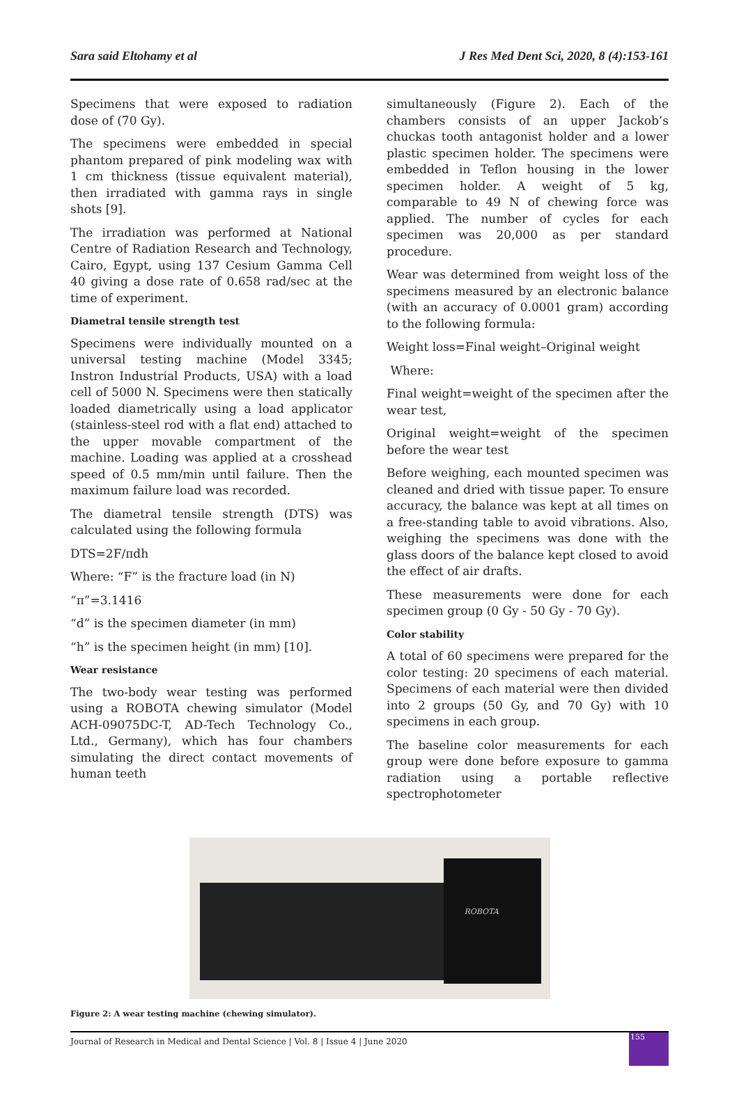Sara said Eltohamy et al J Res Med Dent Sci, 2020, 8 (4):153-161
Specimens that were exposed to radiation dose of (70 Gy).
The specimens were embedded in special phantom prepared of pink modeling wax with 1 cm thickness (tissue equivalent material), then irradiated with gamma rays in single shots [9].
The irradiation was performed at National Centre of Radiation Research and Technology, Cairo, Egypt, using 137 Cesium Gamma Cell 40 giving a dose rate of 0.658 rad/sec at the time of experiment.
Diametral tensile strength test
Specimens were individually mounted on a universal testing machine (Model 3345; Instron Industrial Products, USA) with a load cell of 5000 N. Specimens were then statically loaded diametrically using a load applicator (stainless-steel rod with a flat end) attached to the upper movable compartment of the machine. Loading was applied at a crosshead speed of 0.5 mm/min until failure. Then the maximum failure load was recorded.
The diametral tensile strength (DTS) was calculated using the following formula
DTS=2F/πdh
Where: “F” is the fracture load (in N)
“π”=3.1416
“d” is the specimen diameter (in mm)
“h” is the specimen height (in mm) [10].
Wear resistance
The two-body wear testing was performed using a ROBOTA chewing simulator (Model ACH-09075DC-T, AD-Tech Technology Co., Ltd., Germany), which has four chambers simulating the direct contact movements of human teeth
simultaneously (Figure 2). Each of the chambers consists of an upper Jackob’s chuckas tooth antagonist holder and a lower plastic specimen holder. The specimens were embedded in Teflon housing in the lower specimen holder. A weight of 5 kg, comparable to 49 N of chewing force was applied. The number of cycles for each specimen was 20,000 as per standard procedure.
Wear was determined from weight loss of the specimens measured by an electronic balance (with an accuracy of 0.0001 gram) according to the following formula:
Weight loss=Final weight–Original weight
Where:
Final weight=weight of the specimen after the wear test,
Original weight=weight of the specimen before the wear test
Before weighing, each mounted specimen was cleaned and dried with tissue paper. To ensure accuracy, the balance was kept at all times on a free-standing table to avoid vibrations. Also, weighing the specimens was done with the glass doors of the balance kept closed to avoid the effect of air drafts.
These measurements were done for each specimen group (0 Gy - 50 Gy - 70 Gy).
Color stability
A total of 60 specimens were prepared for the color testing: 20 specimens of each material. Specimens of each material were then divided into 2 groups (50 Gy, and 70 Gy) with 10 specimens in each group.
The baseline color measurements for each group were done before exposure to gamma radiation using a portable reflective spectrophotometer
ROBOTA
Figure 2: A wear testing machine (chewing simulator).
Journal of Research in Medical and Dental Science | Vol. 8 | Issue 4 | June 2020 155